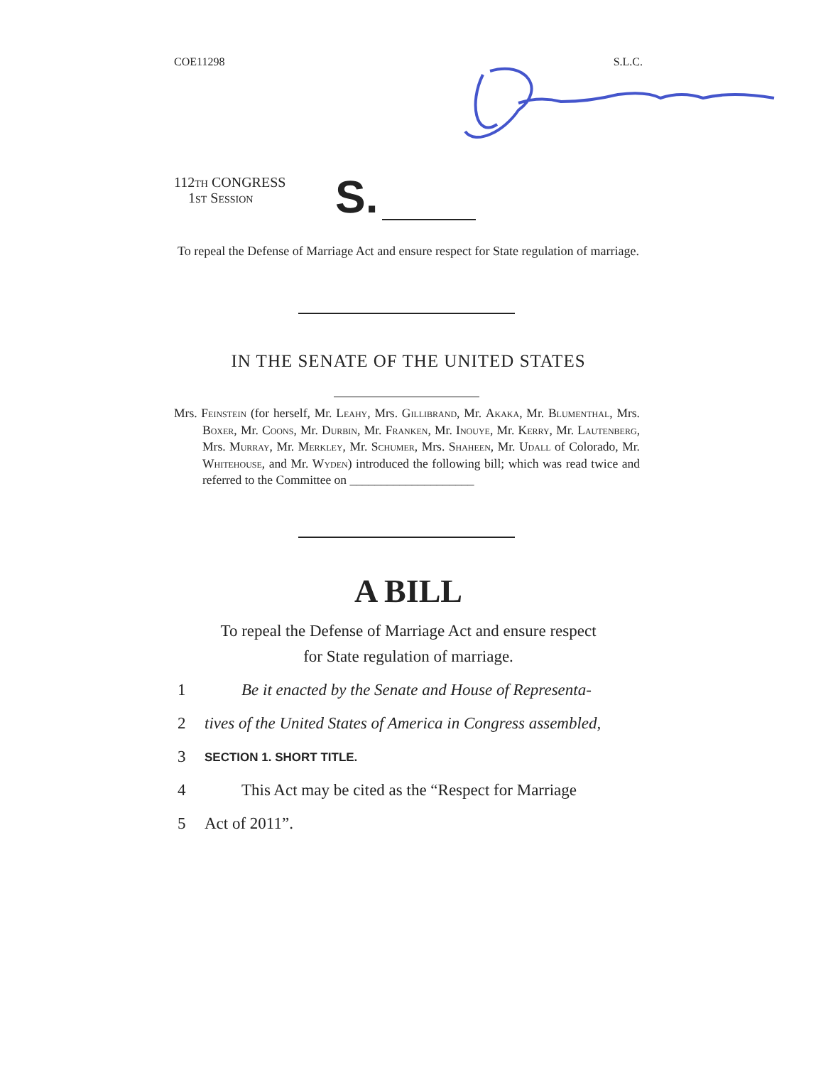COE11298 S.L.C.
112th CONGRESS
1st Session
S.
To repeal the Defense of Marriage Act and ensure respect for State regulation of marriage.
IN THE SENATE OF THE UNITED STATES
Mrs. Feinstein (for herself, Mr. Leahy, Mrs. Gillibrand, Mr. Akaka, Mr. Blumenthal, Mrs. Boxer, Mr. Coons, Mr. Durbin, Mr. Franken, Mr. Inouye, Mr. Kerry, Mr. Lautenberg, Mrs. Murray, Mr. Merkley, Mr. Schumer, Mrs. Shaheen, Mr. Udall of Colorado, Mr. Whitehouse, and Mr. Wyden) introduced the following bill; which was read twice and referred to the Committee on ____________________
A BILL
To repeal the Defense of Marriage Act and ensure respect
for State regulation of marriage.
1 Be it enacted by the Senate and House of Representa-
2 tives of the United States of America in Congress assembled,
3 SECTION 1. SHORT TITLE.
4 This Act may be cited as the “Respect for Marriage
5 Act of 2011”.